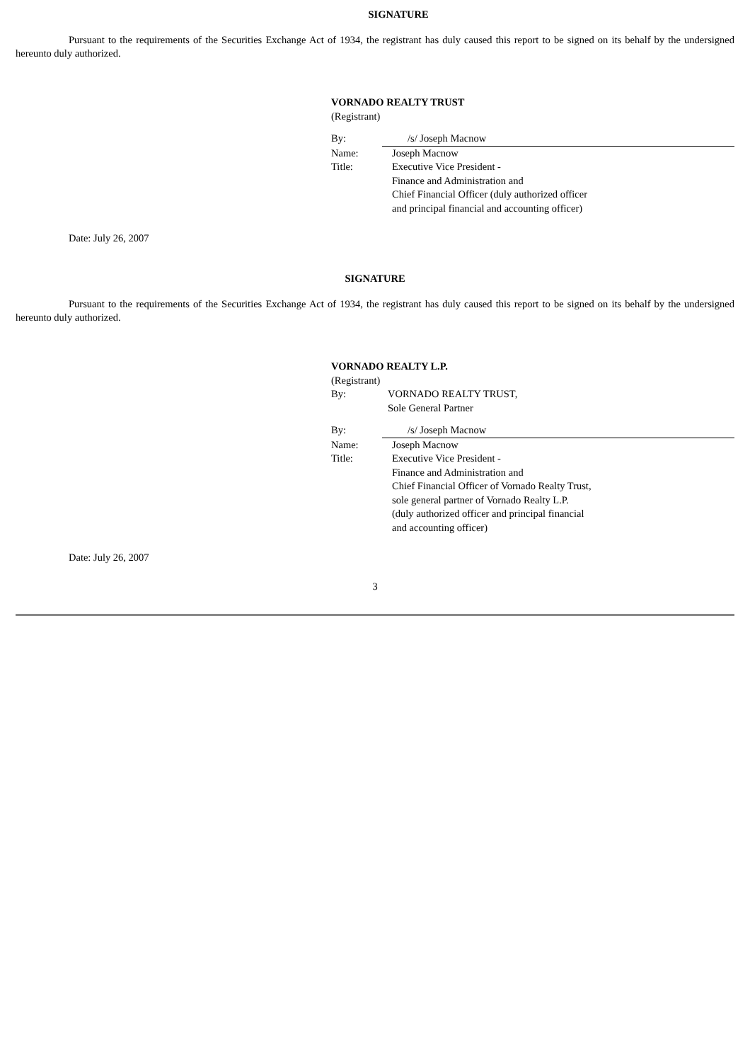SIGNATURE
Pursuant to the requirements of the Securities Exchange Act of 1934, the registrant has duly caused this report to be signed on its behalf by the undersigned hereunto duly authorized.
VORNADO REALTY TRUST
(Registrant)
By: /s/ Joseph Macnow
Name: Joseph Macnow
Title: Executive Vice President -
Finance and Administration and
Chief Financial Officer (duly authorized officer
and principal financial and accounting officer)
Date: July 26, 2007
SIGNATURE
Pursuant to the requirements of the Securities Exchange Act of 1934, the registrant has duly caused this report to be signed on its behalf by the undersigned hereunto duly authorized.
VORNADO REALTY L.P.
(Registrant)
By: VORNADO REALTY TRUST,
Sole General Partner
By: /s/ Joseph Macnow
Name: Joseph Macnow
Title: Executive Vice President -
Finance and Administration and
Chief Financial Officer of Vornado Realty Trust,
sole general partner of Vornado Realty L.P.
(duly authorized officer and principal financial
and accounting officer)
Date: July 26, 2007
3